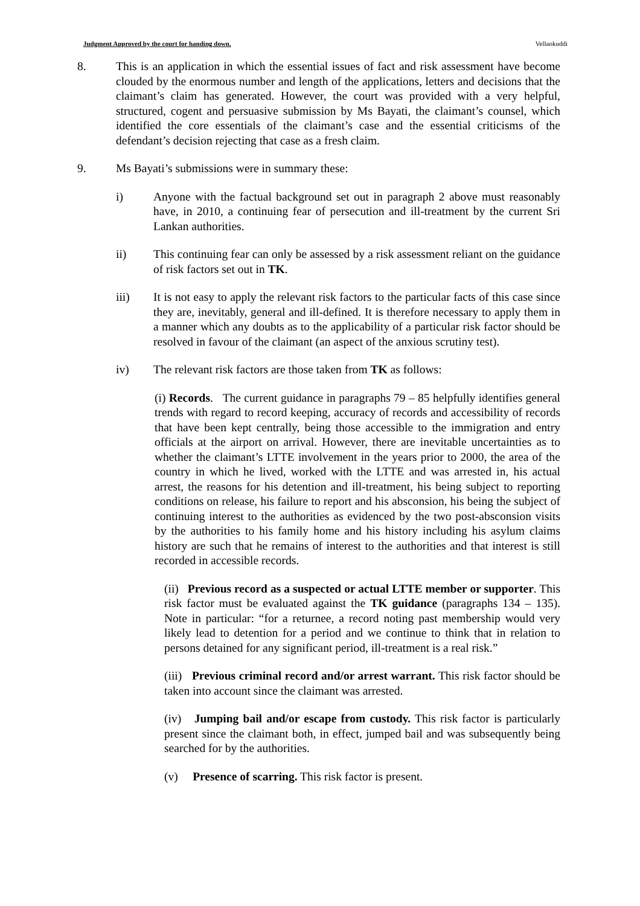Judgment Approved by the court for handing down. Vellaokuddi
8. This is an application in which the essential issues of fact and risk assessment have become clouded by the enormous number and length of the applications, letters and decisions that the claimant’s claim has generated. However, the court was provided with a very helpful, structured, cogent and persuasive submission by Ms Bayati, the claimant’s counsel, which identified the core essentials of the claimant’s case and the essential criticisms of the defendant’s decision rejecting that case as a fresh claim.
9. Ms Bayati’s submissions were in summary these:
i) Anyone with the factual background set out in paragraph 2 above must reasonably have, in 2010, a continuing fear of persecution and ill-treatment by the current Sri Lankan authorities.
ii) This continuing fear can only be assessed by a risk assessment reliant on the guidance of risk factors set out in TK.
iii) It is not easy to apply the relevant risk factors to the particular facts of this case since they are, inevitably, general and ill-defined. It is therefore necessary to apply them in a manner which any doubts as to the applicability of a particular risk factor should be resolved in favour of the claimant (an aspect of the anxious scrutiny test).
iv) The relevant risk factors are those taken from TK as follows:
(i) Records. The current guidance in paragraphs 79 – 85 helpfully identifies general trends with regard to record keeping, accuracy of records and accessibility of records that have been kept centrally, being those accessible to the immigration and entry officials at the airport on arrival. However, there are inevitable uncertainties as to whether the claimant’s LTTE involvement in the years prior to 2000, the area of the country in which he lived, worked with the LTTE and was arrested in, his actual arrest, the reasons for his detention and ill-treatment, his being subject to reporting conditions on release, his failure to report and his absconsion, his being the subject of continuing interest to the authorities as evidenced by the two post-absconsion visits by the authorities to his family home and his history including his asylum claims history are such that he remains of interest to the authorities and that interest is still recorded in accessible records.
(ii) Previous record as a suspected or actual LTTE member or supporter. This risk factor must be evaluated against the TK guidance (paragraphs 134 – 135). Note in particular: “for a returnee, a record noting past membership would very likely lead to detention for a period and we continue to think that in relation to persons detained for any significant period, ill-treatment is a real risk.”
(iii) Previous criminal record and/or arrest warrant. This risk factor should be taken into account since the claimant was arrested.
(iv) Jumping bail and/or escape from custody. This risk factor is particularly present since the claimant both, in effect, jumped bail and was subsequently being searched for by the authorities.
(v) Presence of scarring. This risk factor is present.